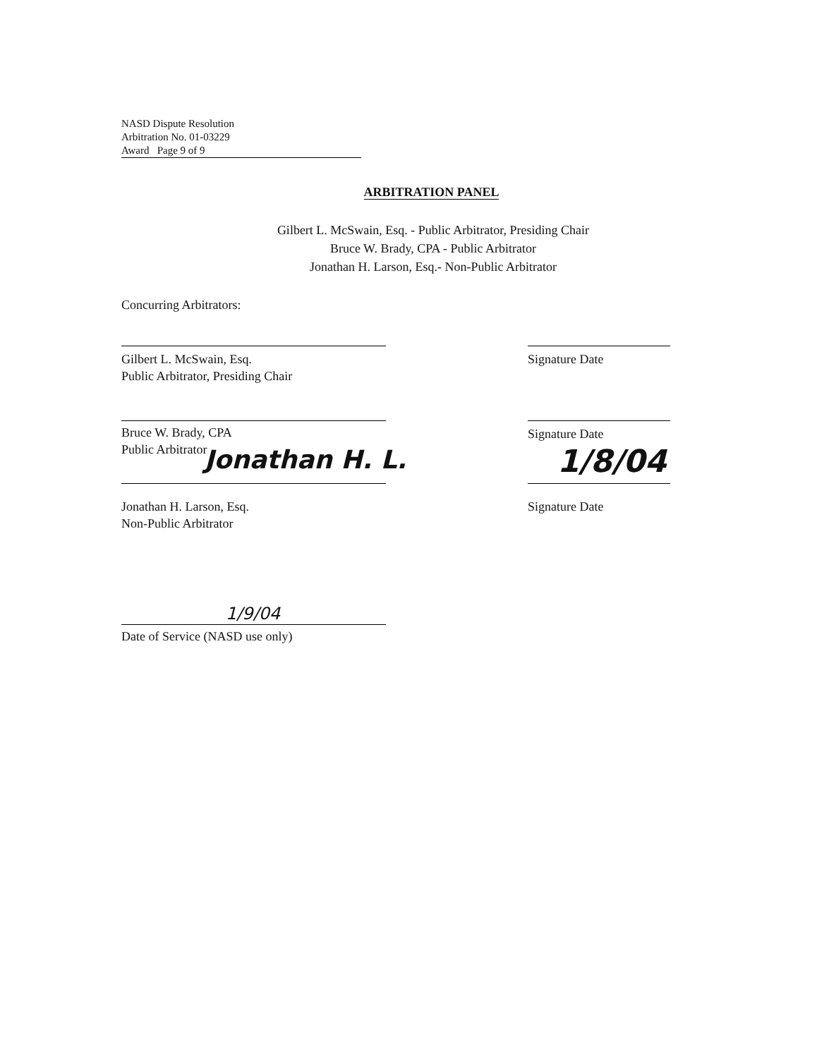NASD Dispute Resolution
Arbitration No. 01-03229
Award Page 9 of 9
ARBITRATION PANEL
Gilbert L. McSwain, Esq. - Public Arbitrator, Presiding Chair
Bruce W. Brady, CPA - Public Arbitrator
Jonathan H. Larson, Esq.- Non-Public Arbitrator
Concurring Arbitrators:
Gilbert L. McSwain, Esq.
Public Arbitrator, Presiding Chair
Signature Date
Bruce W. Brady, CPA
Public Arbitrator
Signature Date
Jonathan H. L.
Jonathan H. Larson, Esq.
Non-Public Arbitrator
1/8/04
Signature Date
1/9/04
Date of Service (NASD use only)